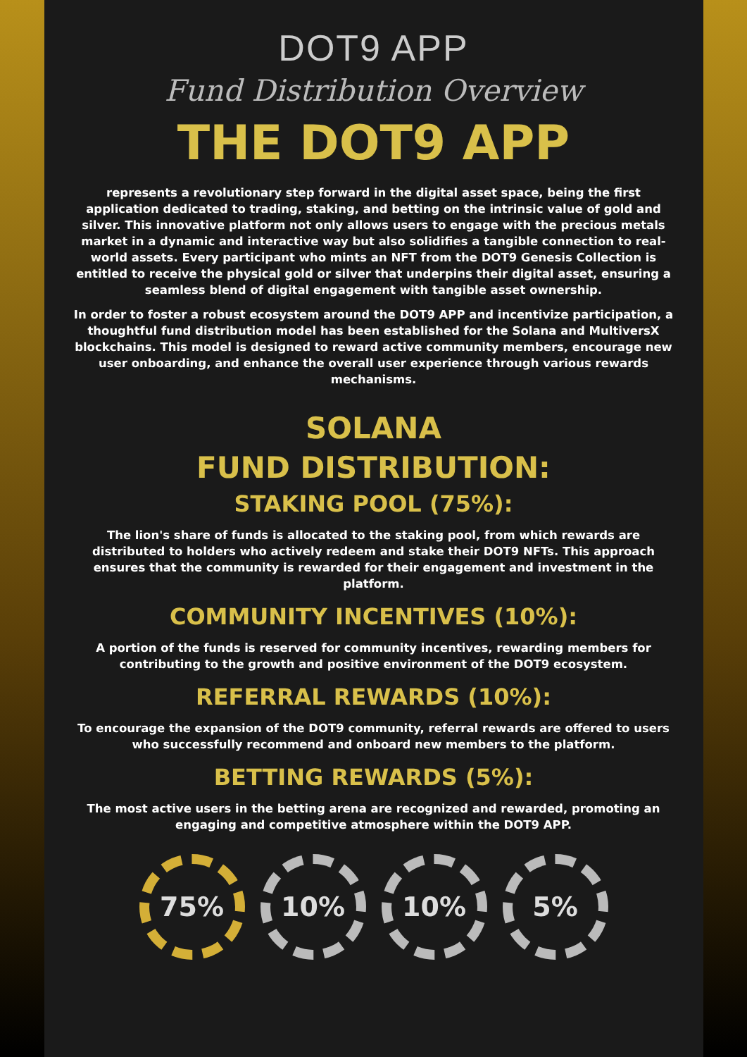DOT9 APP
Fund Distribution Overview
THE DOT9 APP
represents a revolutionary step forward in the digital asset space, being the first application dedicated to trading, staking, and betting on the intrinsic value of gold and silver. This innovative platform not only allows users to engage with the precious metals market in a dynamic and interactive way but also solidifies a tangible connection to real-world assets. Every participant who mints an NFT from the DOT9 Genesis Collection is entitled to receive the physical gold or silver that underpins their digital asset, ensuring a seamless blend of digital engagement with tangible asset ownership.
In order to foster a robust ecosystem around the DOT9 APP and incentivize participation, a thoughtful fund distribution model has been established for the Solana and MultiversX blockchains. This model is designed to reward active community members, encourage new user onboarding, and enhance the overall user experience through various rewards mechanisms.
SOLANA
FUND DISTRIBUTION:
STAKING POOL (75%):
The lion's share of funds is allocated to the staking pool, from which rewards are distributed to holders who actively redeem and stake their DOT9 NFTs. This approach ensures that the community is rewarded for their engagement and investment in the platform.
COMMUNITY INCENTIVES (10%):
A portion of the funds is reserved for community incentives, rewarding members for contributing to the growth and positive environment of the DOT9 ecosystem.
REFERRAL REWARDS (10%):
To encourage the expansion of the DOT9 community, referral rewards are offered to users who successfully recommend and onboard new members to the platform.
BETTING REWARDS (5%):
The most active users in the betting arena are recognized and rewarded, promoting an engaging and competitive atmosphere within the DOT9 APP.
75% 10% 10% 5%